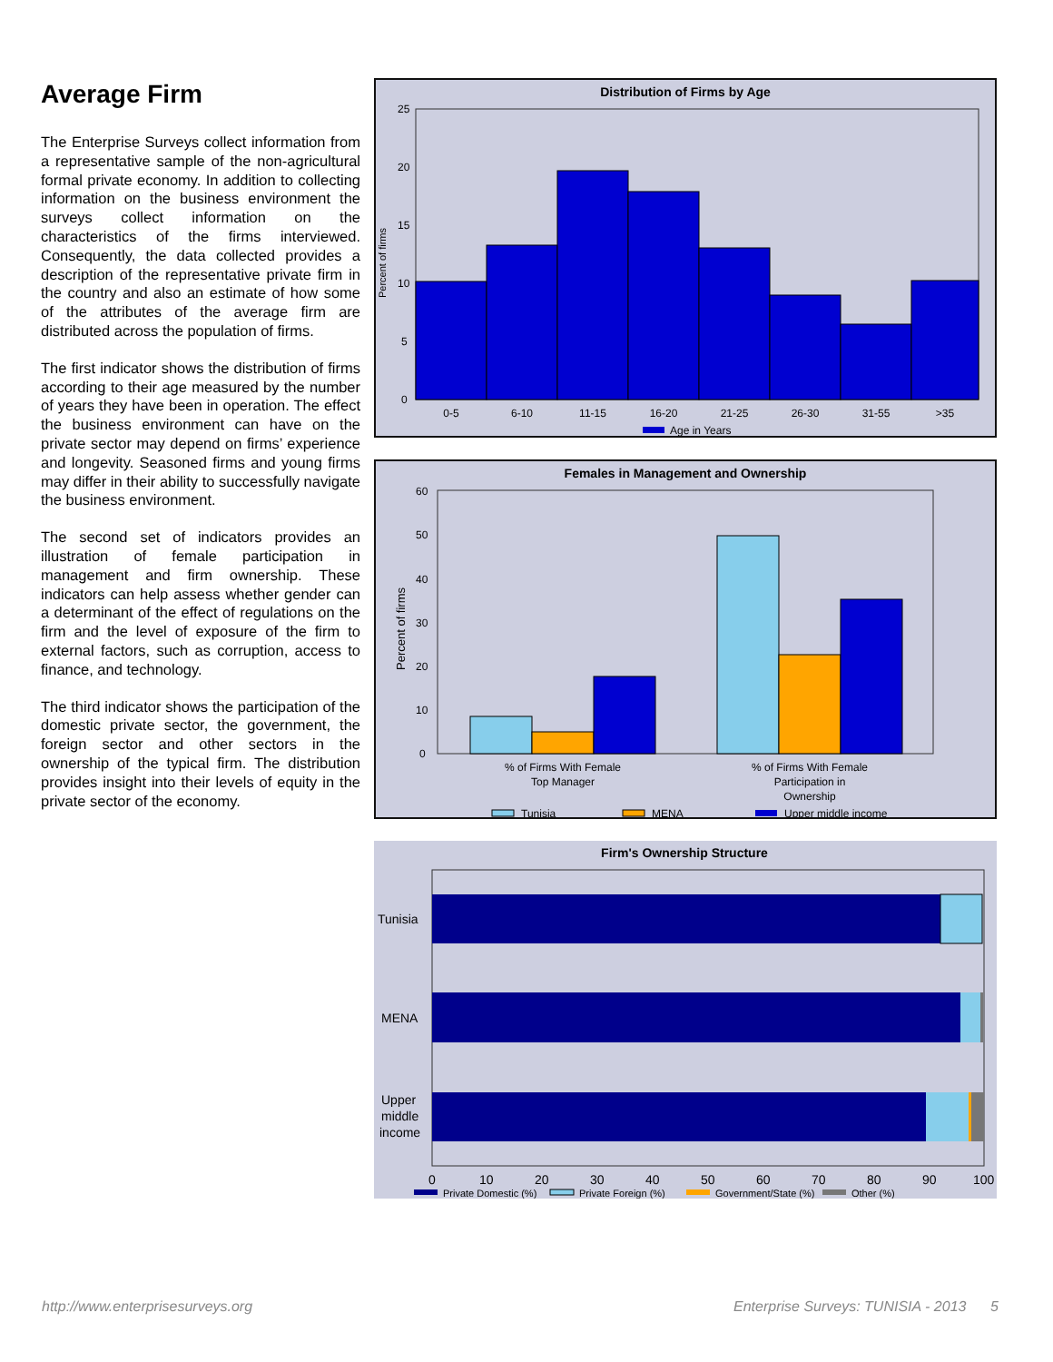Average Firm
The Enterprise Surveys collect information from a representative sample of the non-agricultural formal private economy. In addition to collecting information on the business environment the surveys collect information on the characteristics of the firms interviewed. Consequently, the data collected provides a description of the representative private firm in the country and also an estimate of how some of the attributes of the average firm are distributed across the population of firms.
The first indicator shows the distribution of firms according to their age measured by the number of years they have been in operation. The effect the business environment can have on the private sector may depend on firms’ experience and longevity. Seasoned firms and young firms may differ in their ability to successfully navigate the business environment.
The second set of indicators provides an illustration of female participation in management and firm ownership. These indicators can help assess whether gender can a determinant of the effect of regulations on the firm and the level of exposure of the firm to external factors, such as corruption, access to finance, and technology.
The third indicator shows the participation of the domestic private sector, the government, the foreign sector and other sectors in the ownership of the typical firm. The distribution provides insight into their levels of equity in the private sector of the economy.
Distribution of Firms by Age
25
20
15
10
5
0
0-5
6-10
11-15
16-20
21-25
26-30
31-55
>35
Age in Years
Percent of firms
Females in Management and Ownership
60
50
40
30
20
10
0
% of Firms With Female
Top Manager
% of Firms With Female
Participation in
Ownership
Tunisia
MENA
Upper middle income
Percent of firms
Firm's Ownership Structure
Tunisia
MENA
Upper
middle
income
0
10
20
30
40
50
60
70
80
90
100
Private Domestic (%)
Private Foreign (%)
Government/State (%)
Other (%)
http://www.enterprisesurveys.org Enterprise Surveys: TUNISIA - 2013 5